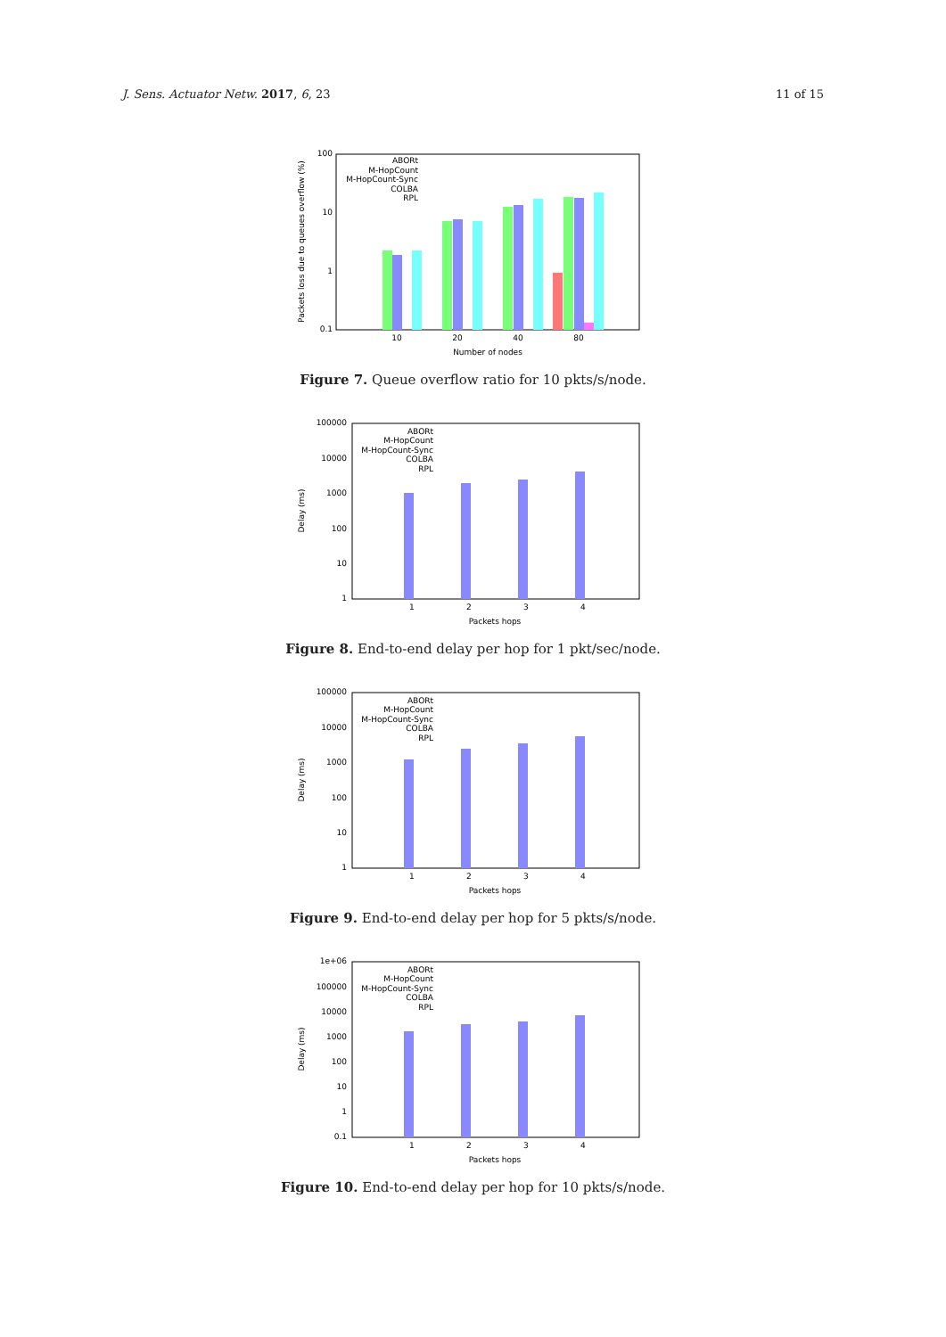J. Sens. Actuator Netw. 2017, 6, 23
11 of 15
100
10
1
0.1
10
20
40
80
Number of nodes
ABORt
M-HopCount
M-HopCount-Sync
COLBA
RPL
Packets loss due to queues overflow (%)
Figure 7. Queue overflow ratio for 10 pkts/s/node.
100000
10000
1000
100
10
1
1
2
3
4
Packets hops
ABORt
M-HopCount
M-HopCount-Sync
COLBA
RPL
Delay (ms)
Figure 8. End-to-end delay per hop for 1 pkt/sec/node.
100000
10000
1000
100
10
1
1
2
3
4
Packets hops
ABORt
M-HopCount
M-HopCount-Sync
COLBA
RPL
Delay (ms)
Figure 9. End-to-end delay per hop for 5 pkts/s/node.
1e+06
100000
10000
1000
100
10
1
0.1
1
2
3
4
Packets hops
ABORt
M-HopCount
M-HopCount-Sync
COLBA
RPL
Delay (ms)
Figure 10. End-to-end delay per hop for 10 pkts/s/node.